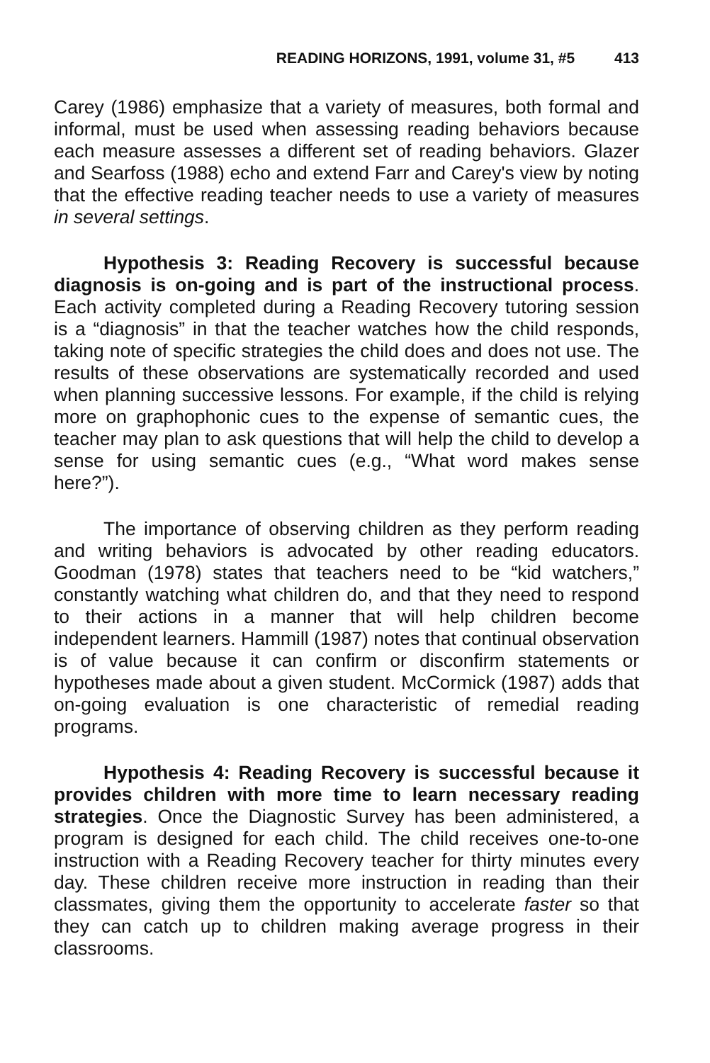READING HORIZONS, 1991, volume 31, #5 413
Carey (1986) emphasize that a variety of measures, both formal and informal, must be used when assessing reading behaviors because each measure assesses a different set of reading behaviors. Glazer and Searfoss (1988) echo and extend Farr and Carey's view by noting that the effective reading teacher needs to use a variety of measures in several settings.
Hypothesis 3: Reading Recovery is successful because diagnosis is on-going and is part of the instructional process. Each activity completed during a Reading Recovery tutoring session is a “diagnosis” in that the teacher watches how the child responds, taking note of specific strategies the child does and does not use. The results of these observations are systematically recorded and used when planning successive lessons. For example, if the child is relying more on graphophonic cues to the expense of semantic cues, the teacher may plan to ask questions that will help the child to develop a sense for using semantic cues (e.g., “What word makes sense here?”).
The importance of observing children as they perform reading and writing behaviors is advocated by other reading educators. Goodman (1978) states that teachers need to be “kid watchers,” constantly watching what children do, and that they need to respond to their actions in a manner that will help children become independent learners. Hammill (1987) notes that continual observation is of value because it can confirm or disconfirm statements or hypotheses made about a given student. McCormick (1987) adds that on-going evaluation is one characteristic of remedial reading programs.
Hypothesis 4: Reading Recovery is successful because it provides children with more time to learn necessary reading strategies. Once the Diagnostic Survey has been administered, a program is designed for each child. The child receives one-to-one instruction with a Reading Recovery teacher for thirty minutes every day. These children receive more instruction in reading than their classmates, giving them the opportunity to accelerate faster so that they can catch up to children making average progress in their classrooms.